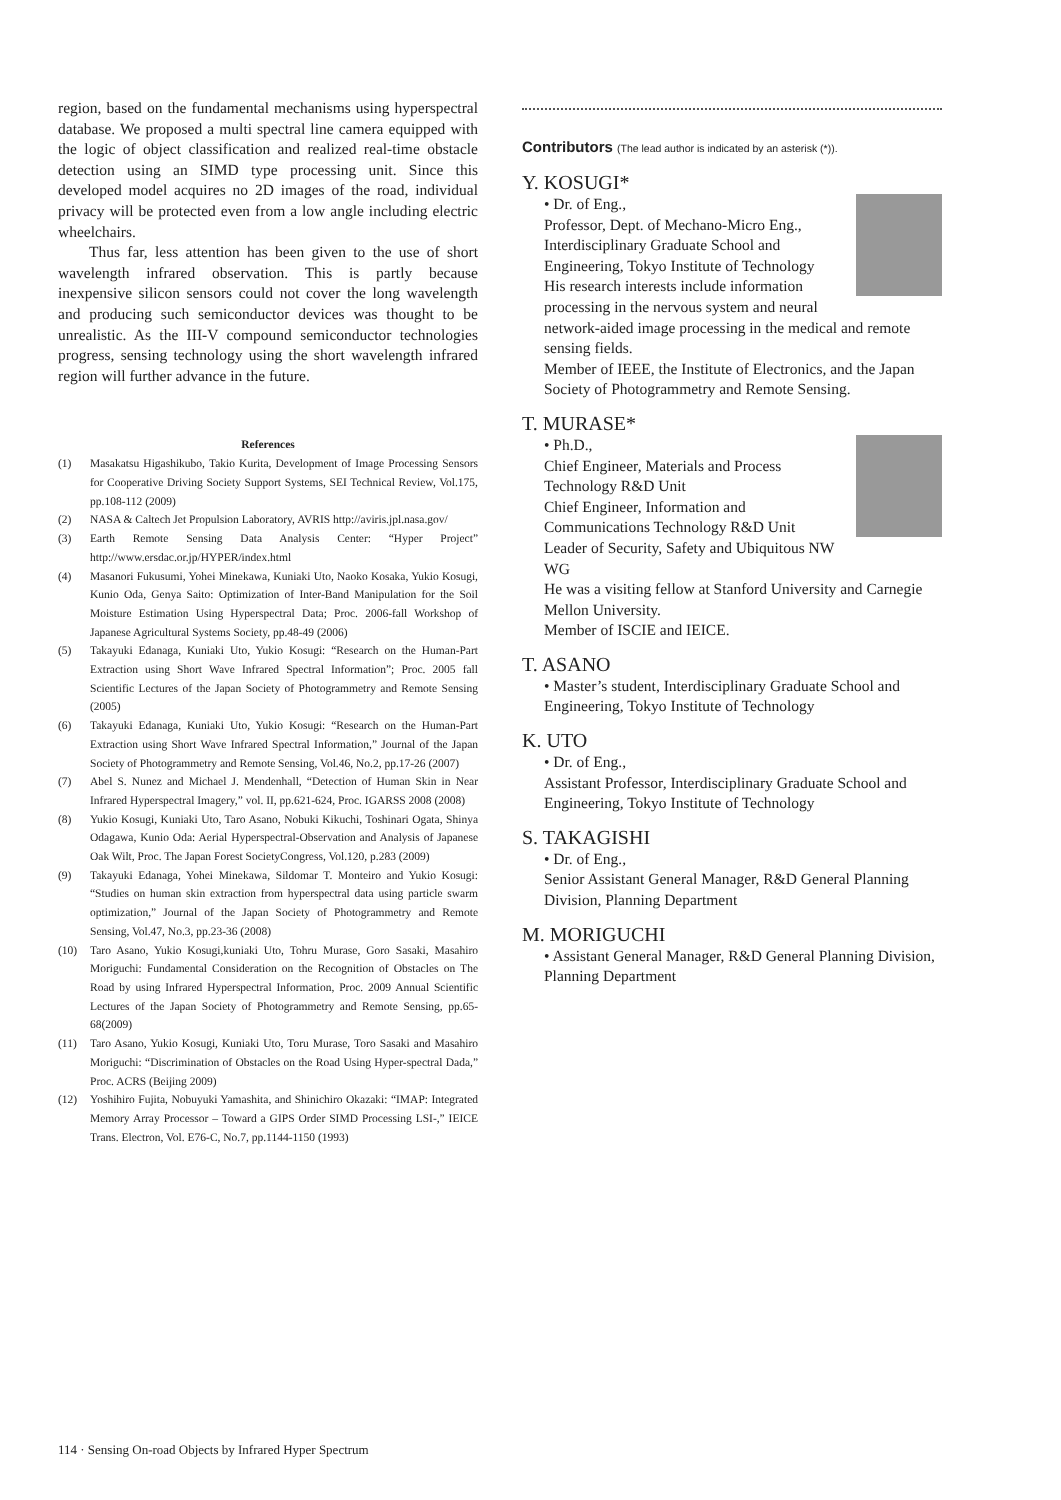region, based on the fundamental mechanisms using hyperspectral database. We proposed a multi spectral line camera equipped with the logic of object classification and realized real-time obstacle detection using an SIMD type processing unit. Since this developed model acquires no 2D images of the road, individual privacy will be protected even from a low angle including electric wheelchairs.
Thus far, less attention has been given to the use of short wavelength infrared observation. This is partly because inexpensive silicon sensors could not cover the long wavelength and producing such semiconductor devices was thought to be unrealistic. As the III-V compound semiconductor technologies progress, sensing technology using the short wavelength infrared region will further advance in the future.
References
(1) Masakatsu Higashikubo, Takio Kurita, Development of Image Processing Sensors for Cooperative Driving Society Support Systems, SEI Technical Review, Vol.175, pp.108-112 (2009)
(2) NASA & Caltech Jet Propulsion Laboratory, AVRIS http://aviris.jpl.nasa.gov/
(3) Earth Remote Sensing Data Analysis Center: “Hyper Project” http://www.ersdac.or.jp/HYPER/index.html
(4) Masanori Fukusumi, Yohei Minekawa, Kuniaki Uto, Naoko Kosaka, Yukio Kosugi, Kunio Oda, Genya Saito: Optimization of Inter-Band Manipulation for the Soil Moisture Estimation Using Hyperspectral Data; Proc. 2006-fall Workshop of Japanese Agricultural Systems Society, pp.48-49 (2006)
(5) Takayuki Edanaga, Kuniaki Uto, Yukio Kosugi: “Research on the Human-Part Extraction using Short Wave Infrared Spectral Information”; Proc. 2005 fall Scientific Lectures of the Japan Society of Photogrammetry and Remote Sensing (2005)
(6) Takayuki Edanaga, Kuniaki Uto, Yukio Kosugi: “Research on the Human-Part Extraction using Short Wave Infrared Spectral Information,” Journal of the Japan Society of Photogrammetry and Remote Sensing, Vol.46, No.2, pp.17-26 (2007)
(7) Abel S. Nunez and Michael J. Mendenhall, “Detection of Human Skin in Near Infrared Hyperspectral Imagery,” vol. II, pp.621-624, Proc. IGARSS 2008 (2008)
(8) Yukio Kosugi, Kuniaki Uto, Taro Asano, Nobuki Kikuchi, Toshinari Ogata, Shinya Odagawa, Kunio Oda: Aerial Hyperspectral-Observation and Analysis of Japanese Oak Wilt, Proc. The Japan Forest SocietyCongress, Vol.120, p.283 (2009)
(9) Takayuki Edanaga, Yohei Minekawa, Sildomar T. Monteiro and Yukio Kosugi: “Studies on human skin extraction from hyperspectral data using particle swarm optimization,” Journal of the Japan Society of Photogrammetry and Remote Sensing, Vol.47, No.3, pp.23-36 (2008)
(10) Taro Asano, Yukio Kosugi,kuniaki Uto, Tohru Murase, Goro Sasaki, Masahiro Moriguchi: Fundamental Consideration on the Recognition of Obstacles on The Road by using Infrared Hyperspectral Information, Proc. 2009 Annual Scientific Lectures of the Japan Society of Photogrammetry and Remote Sensing, pp.65-68(2009)
(11) Taro Asano, Yukio Kosugi, Kuniaki Uto, Toru Murase, Toro Sasaki and Masahiro Moriguchi: “Discrimination of Obstacles on the Road Using Hyper-spectral Dada,” Proc. ACRS (Beijing 2009)
(12) Yoshihiro Fujita, Nobuyuki Yamashita, and Shinichiro Okazaki: “IMAP: Integrated Memory Array Processor – Toward a GIPS Order SIMD Processing LSI-,” IEICE Trans. Electron, Vol. E76-C, No.7, pp.1144-1150 (1993)
Contributors (The lead author is indicated by an asterisk (*)).
Y. KOSUGI*
• Dr. of Eng.,
Professor, Dept. of Mechano-Micro Eng., Interdisciplinary Graduate School and Engineering, Tokyo Institute of Technology
His research interests include information processing in the nervous system and neural network-aided image processing in the medical and remote sensing fields.
Member of IEEE, the Institute of Electronics, and the Japan Society of Photogrammetry and Remote Sensing.
T. MURASE*
• Ph.D.,
Chief Engineer, Materials and Process Technology R&D Unit
Chief Engineer, Information and Communications Technology R&D Unit
Leader of Security, Safety and Ubiquitous NW WG
He was a visiting fellow at Stanford University and Carnegie Mellon University.
Member of ISCIE and IEICE.
T. ASANO
• Master’s student, Interdisciplinary Graduate School and Engineering, Tokyo Institute of Technology
K. UTO
• Dr. of Eng.,
Assistant Professor, Interdisciplinary Graduate School and Engineering, Tokyo Institute of Technology
S. TAKAGISHI
• Dr. of Eng.,
Senior Assistant General Manager, R&D General Planning Division, Planning Department
M. MORIGUCHI
• Assistant General Manager, R&D General Planning Division, Planning Department
114 · Sensing On-road Objects by Infrared Hyper Spectrum